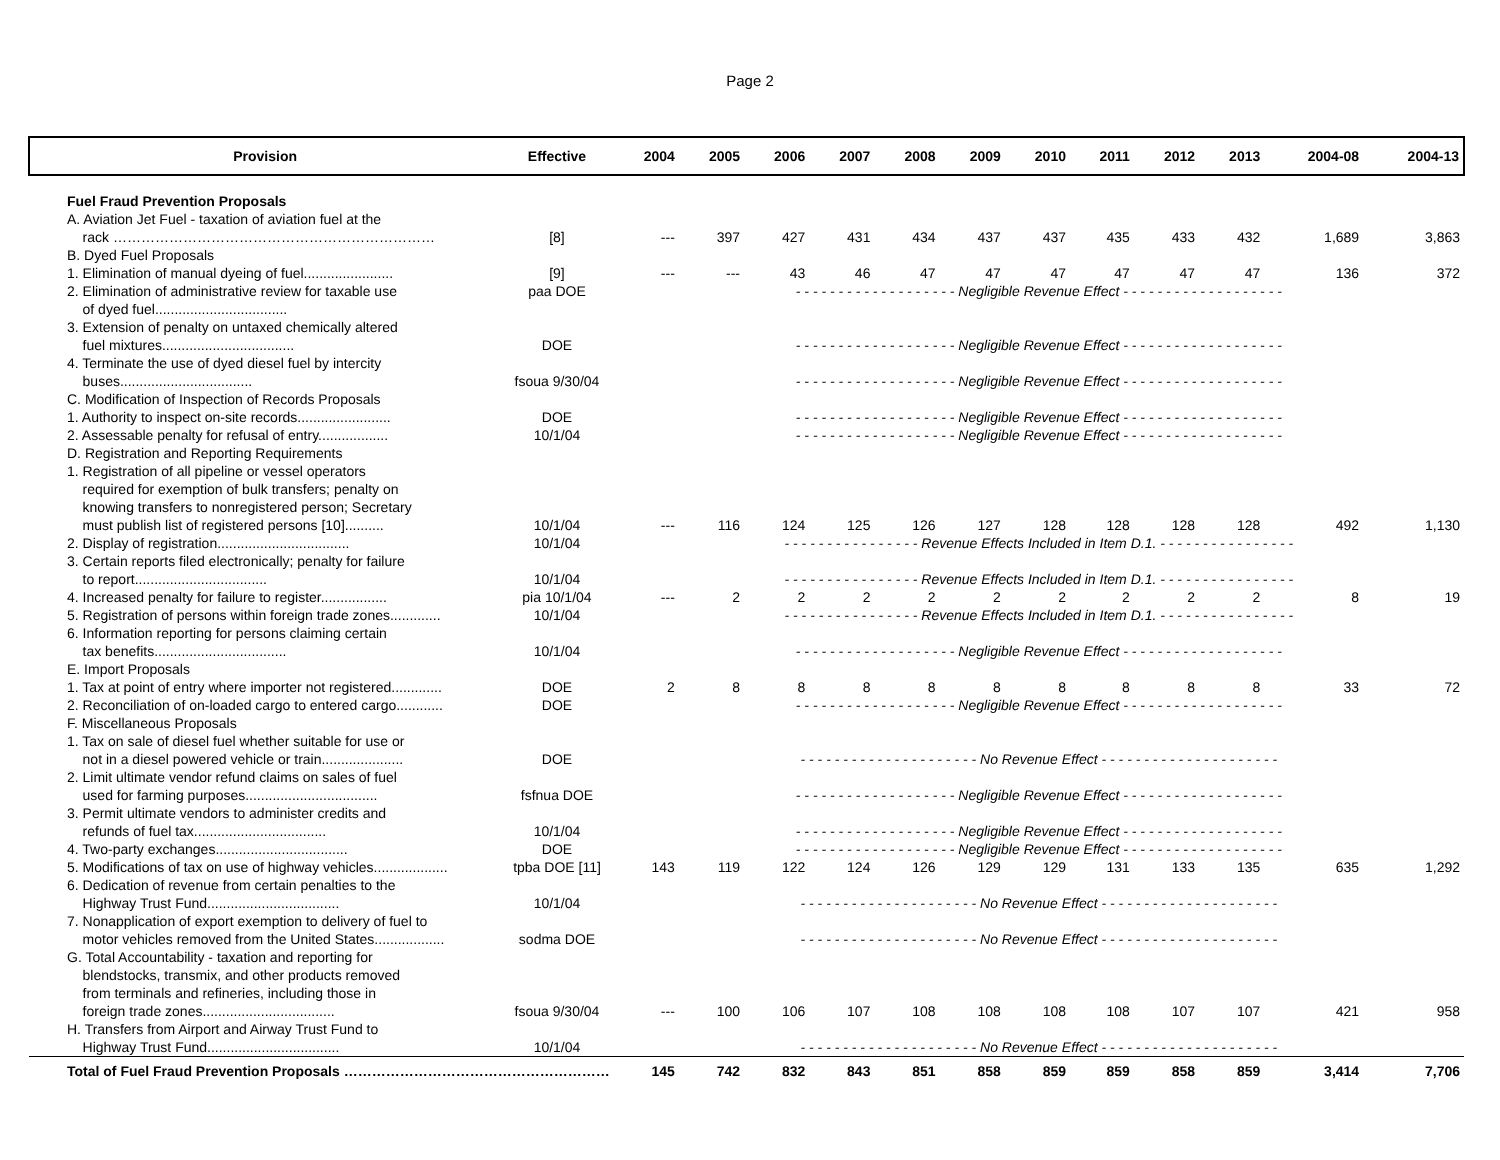Page 2
| Provision | Effective | 2004 | 2005 | 2006 | 2007 | 2008 | 2009 | 2010 | 2011 | 2012 | 2013 | 2004-08 | 2004-13 |
| --- | --- | --- | --- | --- | --- | --- | --- | --- | --- | --- | --- | --- | --- |
| Fuel Fraud Prevention Proposals | | | | | | | | | | | | | |
| A. Aviation Jet Fuel - taxation of aviation fuel at the | | | | | | | | | | | | | |
| rack …………………………………………………………… | [8] | --- | 397 | 427 | 431 | 434 | 437 | 437 | 435 | 433 | 432 | 1,689 | 3,863 |
| B. Dyed Fuel Proposals | | | | | | | | | | | | | |
| 1. Elimination of manual dyeing of fuel....................... | [9] | --- | --- | 43 | 46 | 47 | 47 | 47 | 47 | 47 | 47 | 136 | 372 |
| 2. Elimination of administrative review for taxable use | paa DOE | - - - - - - - - - - - - - - - - - - - Negligible Revenue Effect - - - - - - - - - - - - - - - - - - - | | | | | | | | | | | |
| of dyed fuel.................................. | | | | | | | | | | | | | |
| 3. Extension of penalty on untaxed chemically altered | | | | | | | | | | | | | |
| fuel mixtures.................................. | DOE | - - - - - - - - - - - - - - - - - - - Negligible Revenue Effect - - - - - - - - - - - - - - - - - - - | | | | | | | | | | | |
| 4. Terminate the use of dyed diesel fuel by intercity | | | | | | | | | | | | | |
| buses.................................. | fsoua 9/30/04 | - - - - - - - - - - - - - - - - - - - Negligible Revenue Effect - - - - - - - - - - - - - - - - - - - | | | | | | | | | | | |
| C. Modification of Inspection of Records Proposals | | | | | | | | | | | | | |
| 1. Authority to inspect on-site records........................ | DOE | - - - - - - - - - - - - - - - - - - - Negligible Revenue Effect - - - - - - - - - - - - - - - - - - - | | | | | | | | | | | |
| 2. Assessable penalty for refusal of entry.................. | 10/1/04 | - - - - - - - - - - - - - - - - - - - Negligible Revenue Effect - - - - - - - - - - - - - - - - - - - | | | | | | | | | | | |
| D. Registration and Reporting Requirements | | | | | | | | | | | | | |
| 1. Registration of all pipeline or vessel operators | | | | | | | | | | | | | |
| required for exemption of bulk transfers; penalty on | | | | | | | | | | | | | |
| knowing transfers to nonregistered person; Secretary | | | | | | | | | | | | | |
| must publish list of registered persons [10].......... | 10/1/04 | --- | 116 | 124 | 125 | 126 | 127 | 128 | 128 | 128 | 128 | 492 | 1,130 |
| 2. Display of registration.................................. | 10/1/04 | - - - - - - - - - - - - - - - - Revenue Effects Included in Item D.1. - - - - - - - - - - - - - - - - | | | | | | | | | | | |
| 3. Certain reports filed electronically; penalty for failure | | | | | | | | | | | | | |
| to report.................................. | 10/1/04 | - - - - - - - - - - - - - - - - Revenue Effects Included in Item D.1. - - - - - - - - - - - - - - - - | | | | | | | | | | | |
| 4. Increased penalty for failure to register................. | pia 10/1/04 | --- | 2 | 2 | 2 | 2 | 2 | 2 | 2 | 2 | 2 | 8 | 19 |
| 5. Registration of persons within foreign trade zones............. | 10/1/04 | - - - - - - - - - - - - - - - - Revenue Effects Included in Item D.1. - - - - - - - - - - - - - - - - | | | | | | | | | | | |
| 6. Information reporting for persons claiming certain | | | | | | | | | | | | | |
| tax benefits.................................. | 10/1/04 | - - - - - - - - - - - - - - - - - - - Negligible Revenue Effect - - - - - - - - - - - - - - - - - - - | | | | | | | | | | | |
| E. Import Proposals | | | | | | | | | | | | | |
| 1. Tax at point of entry where importer not registered............. | DOE | 2 | 8 | 8 | 8 | 8 | 8 | 8 | 8 | 8 | 8 | 33 | 72 |
| 2. Reconciliation of on-loaded cargo to entered cargo............ | DOE | - - - - - - - - - - - - - - - - - - - Negligible Revenue Effect - - - - - - - - - - - - - - - - - - - | | | | | | | | | | | |
| F. Miscellaneous Proposals | | | | | | | | | | | | | |
| 1. Tax on sale of diesel fuel whether suitable for use or | | | | | | | | | | | | | |
| not in a diesel powered vehicle or train..................... | DOE | - - - - - - - - - - - - - - - - - - - - - No Revenue Effect - - - - - - - - - - - - - - - - - - - - - | | | | | | | | | | | |
| 2. Limit ultimate vendor refund claims on sales of fuel | | | | | | | | | | | | | |
| used for farming purposes.................................. | fsfnua DOE | - - - - - - - - - - - - - - - - - - - Negligible Revenue Effect - - - - - - - - - - - - - - - - - - - | | | | | | | | | | | |
| 3. Permit ultimate vendors to administer credits and | | | | | | | | | | | | | |
| refunds of fuel tax.................................. | 10/1/04 | - - - - - - - - - - - - - - - - - - - Negligible Revenue Effect - - - - - - - - - - - - - - - - - - - | | | | | | | | | | | |
| 4. Two-party exchanges.................................. | DOE | - - - - - - - - - - - - - - - - - - - Negligible Revenue Effect - - - - - - - - - - - - - - - - - - - | | | | | | | | | | | |
| 5. Modifications of tax on use of highway vehicles................... | tpba DOE [11] | 143 | 119 | 122 | 124 | 126 | 129 | 129 | 131 | 133 | 135 | 635 | 1,292 |
| 6. Dedication of revenue from certain penalties to the | | | | | | | | | | | | | |
| Highway Trust Fund.................................. | 10/1/04 | - - - - - - - - - - - - - - - - - - - - - No Revenue Effect - - - - - - - - - - - - - - - - - - - - - | | | | | | | | | | | |
| 7. Nonapplication of export exemption to delivery of fuel to | | | | | | | | | | | | | |
| motor vehicles removed from the United States.................. | sodma DOE | - - - - - - - - - - - - - - - - - - - - - No Revenue Effect - - - - - - - - - - - - - - - - - - - - - | | | | | | | | | | | |
| G. Total Accountability - taxation and reporting for | | | | | | | | | | | | | |
| blendstocks, transmix, and other products removed | | | | | | | | | | | | | |
| from terminals and refineries, including those in | | | | | | | | | | | | | |
| foreign trade zones.................................. | fsoua 9/30/04 | --- | 100 | 106 | 107 | 108 | 108 | 108 | 108 | 107 | 107 | 421 | 958 |
| H. Transfers from Airport and Airway Trust Fund to | | | | | | | | | | | | | |
| Highway Trust Fund.................................. | 10/1/04 | - - - - - - - - - - - - - - - - - - - - - No Revenue Effect - - - - - - - - - - - - - - - - - - - - - | | | | | | | | | | | |
| Total of Fuel Fraud Prevention Proposals ………………………………………………… | | 145 | 742 | 832 | 843 | 851 | 858 | 859 | 859 | 858 | 859 | 3,414 | 7,706 |